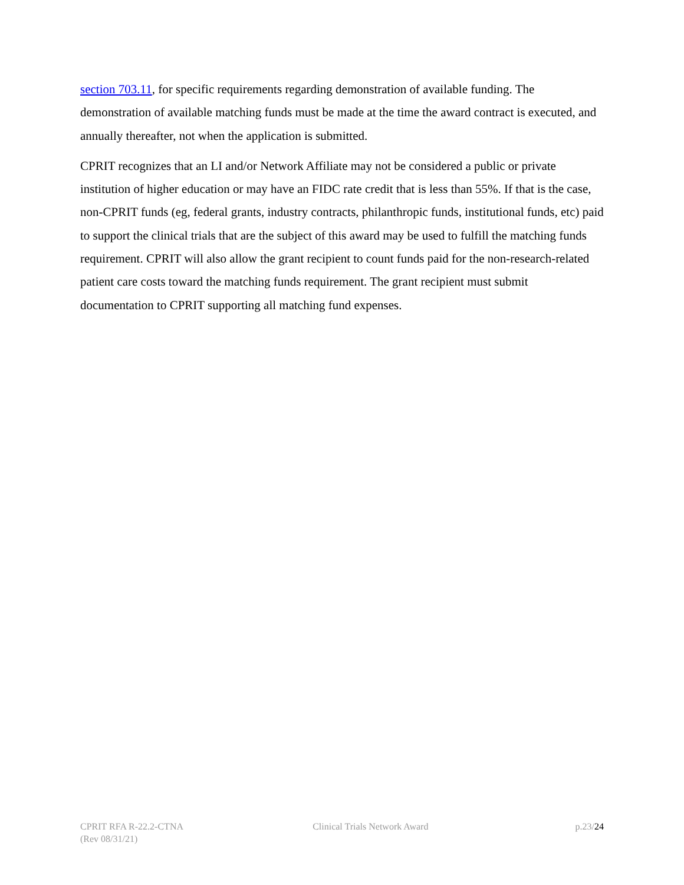section 703.11, for specific requirements regarding demonstration of available funding. The demonstration of available matching funds must be made at the time the award contract is executed, and annually thereafter, not when the application is submitted.
CPRIT recognizes that an LI and/or Network Affiliate may not be considered a public or private institution of higher education or may have an FIDC rate credit that is less than 55%. If that is the case, non-CPRIT funds (eg, federal grants, industry contracts, philanthropic funds, institutional funds, etc) paid to support the clinical trials that are the subject of this award may be used to fulfill the matching funds requirement. CPRIT will also allow the grant recipient to count funds paid for the non-research-related patient care costs toward the matching funds requirement. The grant recipient must submit documentation to CPRIT supporting all matching fund expenses.
CPRIT RFA R-22.2-CTNA
(Rev 08/31/21)
Clinical Trials Network Award p.23/24